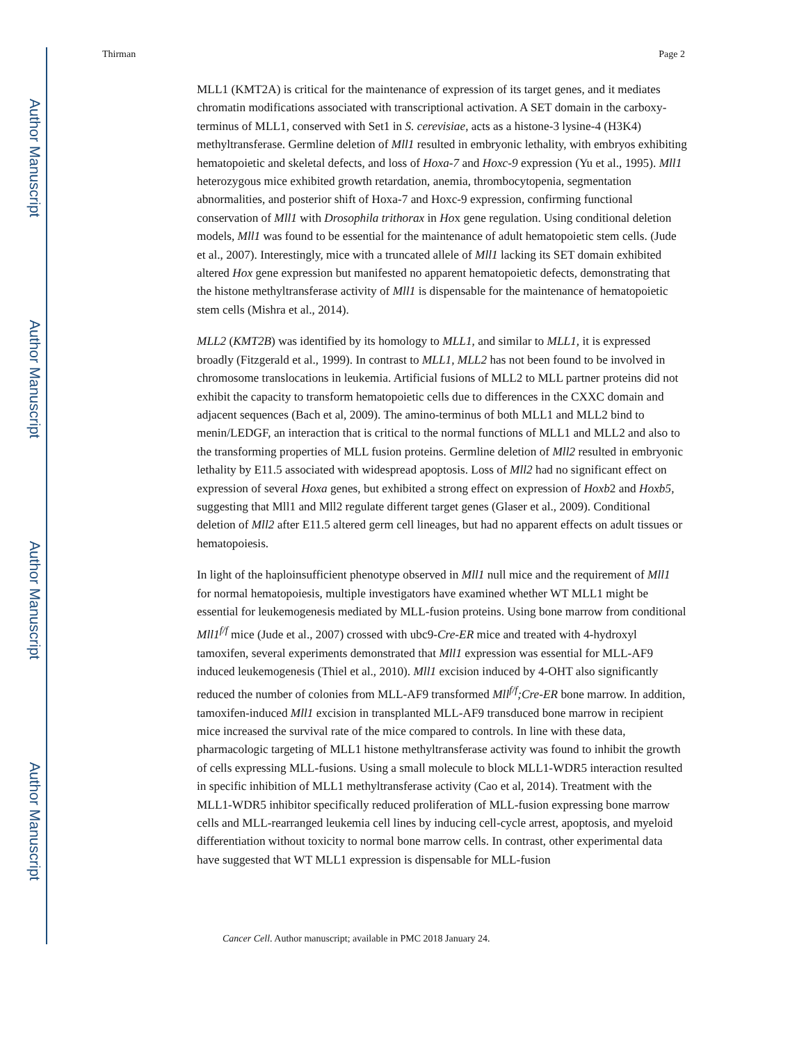Author Manuscript
Author Manuscript
Author Manuscript
Author Manuscript
Thirman Page 2
MLL1 (KMT2A) is critical for the maintenance of expression of its target genes, and it mediates chromatin modifications associated with transcriptional activation. A SET domain in the carboxy-terminus of MLL1, conserved with Set1 in S. cerevisiae, acts as a histone-3 lysine-4 (H3K4) methyltransferase. Germline deletion of Mll1 resulted in embryonic lethality, with embryos exhibiting hematopoietic and skeletal defects, and loss of Hoxa-7 and Hoxc-9 expression (Yu et al., 1995). Mll1 heterozygous mice exhibited growth retardation, anemia, thrombocytopenia, segmentation abnormalities, and posterior shift of Hoxa-7 and Hoxc-9 expression, confirming functional conservation of Mll1 with Drosophila trithorax in Hox gene regulation. Using conditional deletion models, Mll1 was found to be essential for the maintenance of adult hematopoietic stem cells. (Jude et al., 2007). Interestingly, mice with a truncated allele of Mll1 lacking its SET domain exhibited altered Hox gene expression but manifested no apparent hematopoietic defects, demonstrating that the histone methyltransferase activity of Mll1 is dispensable for the maintenance of hematopoietic stem cells (Mishra et al., 2014).
MLL2 (KMT2B) was identified by its homology to MLL1, and similar to MLL1, it is expressed broadly (Fitzgerald et al., 1999). In contrast to MLL1, MLL2 has not been found to be involved in chromosome translocations in leukemia. Artificial fusions of MLL2 to MLL partner proteins did not exhibit the capacity to transform hematopoietic cells due to differences in the CXXC domain and adjacent sequences (Bach et al, 2009). The amino-terminus of both MLL1 and MLL2 bind to menin/LEDGF, an interaction that is critical to the normal functions of MLL1 and MLL2 and also to the transforming properties of MLL fusion proteins. Germline deletion of Mll2 resulted in embryonic lethality by E11.5 associated with widespread apoptosis. Loss of Mll2 had no significant effect on expression of several Hoxa genes, but exhibited a strong effect on expression of Hoxb2 and Hoxb5, suggesting that Mll1 and Mll2 regulate different target genes (Glaser et al., 2009). Conditional deletion of Mll2 after E11.5 altered germ cell lineages, but had no apparent effects on adult tissues or hematopoiesis.
In light of the haploinsufficient phenotype observed in Mll1 null mice and the requirement of Mll1 for normal hematopoiesis, multiple investigators have examined whether WT MLL1 might be essential for leukemogenesis mediated by MLL-fusion proteins. Using bone marrow from conditional Mll1<sup>f/f</sup> mice (Jude et al., 2007) crossed with ubc9-Cre-ER mice and treated with 4-hydroxyl tamoxifen, several experiments demonstrated that Mll1 expression was essential for MLL-AF9 induced leukemogenesis (Thiel et al., 2010). Mll1 excision induced by 4-OHT also significantly reduced the number of colonies from MLL-AF9 transformed Mll<sup>f/f</sup>;Cre-ER bone marrow. In addition, tamoxifen-induced Mll1 excision in transplanted MLL-AF9 transduced bone marrow in recipient mice increased the survival rate of the mice compared to controls. In line with these data, pharmacologic targeting of MLL1 histone methyltransferase activity was found to inhibit the growth of cells expressing MLL-fusions. Using a small molecule to block MLL1-WDR5 interaction resulted in specific inhibition of MLL1 methyltransferase activity (Cao et al, 2014). Treatment with the MLL1-WDR5 inhibitor specifically reduced proliferation of MLL-fusion expressing bone marrow cells and MLL-rearranged leukemia cell lines by inducing cell-cycle arrest, apoptosis, and myeloid differentiation without toxicity to normal bone marrow cells. In contrast, other experimental data have suggested that WT MLL1 expression is dispensable for MLL-fusion
Cancer Cell. Author manuscript; available in PMC 2018 January 24.